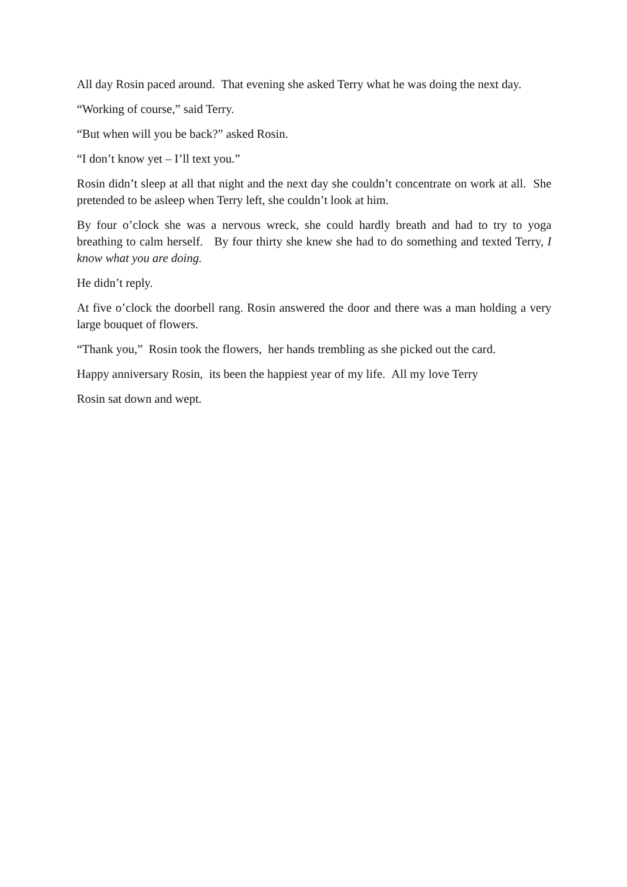All day Rosin paced around. That evening she asked Terry what he was doing the next day.
“Working of course,” said Terry.
“But when will you be back?” asked Rosin.
“I don’t know yet – I’ll text you.”
Rosin didn’t sleep at all that night and the next day she couldn’t concentrate on work at all. She pretended to be asleep when Terry left, she couldn’t look at him.
By four o’clock she was a nervous wreck, she could hardly breath and had to try to yoga breathing to calm herself. By four thirty she knew she had to do something and texted Terry, I know what you are doing.
He didn’t reply.
At five o’clock the doorbell rang. Rosin answered the door and there was a man holding a very large bouquet of flowers.
“Thank you,” Rosin took the flowers, her hands trembling as she picked out the card.
Happy anniversary Rosin, its been the happiest year of my life. All my love Terry
Rosin sat down and wept.